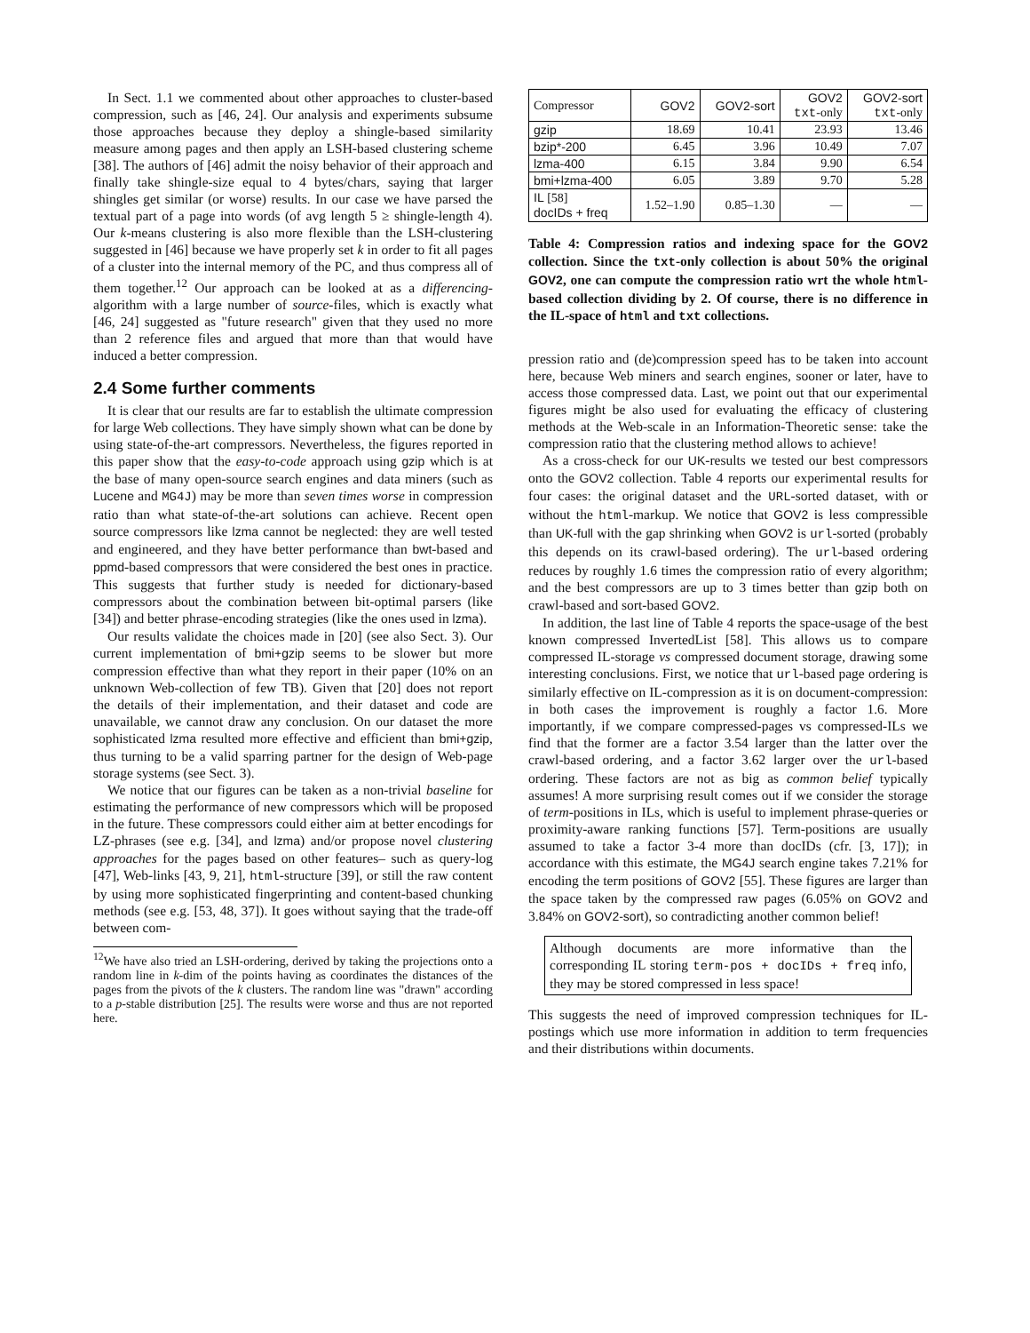In Sect. 1.1 we commented about other approaches to cluster-based compression, such as [46, 24]. Our analysis and experiments subsume those approaches because they deploy a shingle-based similarity measure among pages and then apply an LSH-based clustering scheme [38]. The authors of [46] admit the noisy behavior of their approach and finally take shingle-size equal to 4 bytes/chars, saying that larger shingles get similar (or worse) results. In our case we have parsed the textual part of a page into words (of avg length 5 ≥ shingle-length 4). Our k-means clustering is also more flexible than the LSH-clustering suggested in [46] because we have properly set k in order to fit all pages of a cluster into the internal memory of the PC, and thus compress all of them together.<sup>12</sup> Our approach can be looked at as a differencing-algorithm with a large number of source-files, which is exactly what [46, 24] suggested as "future research" given that they used no more than 2 reference files and argued that more than that would have induced a better compression.
2.4 Some further comments
It is clear that our results are far to establish the ultimate compression for large Web collections. They have simply shown what can be done by using state-of-the-art compressors. Nevertheless, the figures reported in this paper show that the easy-to-code approach using gzip which is at the base of many open-source search engines and data miners (such as Lucene and MG4J) may be more than seven times worse in compression ratio than what state-of-the-art solutions can achieve. Recent open source compressors like lzma cannot be neglected: they are well tested and engineered, and they have better performance than bwt-based and ppmd-based compressors that were considered the best ones in practice. This suggests that further study is needed for dictionary-based compressors about the combination between bit-optimal parsers (like [34]) and better phrase-encoding strategies (like the ones used in lzma).
Our results validate the choices made in [20] (see also Sect. 3). Our current implementation of bmi+gzip seems to be slower but more compression effective than what they report in their paper (10% on an unknown Web-collection of few TB). Given that [20] does not report the details of their implementation, and their dataset and code are unavailable, we cannot draw any conclusion. On our dataset the more sophisticated lzma resulted more effective and efficient than bmi+gzip, thus turning to be a valid sparring partner for the design of Web-page storage systems (see Sect. 3).
We notice that our figures can be taken as a non-trivial baseline for estimating the performance of new compressors which will be proposed in the future. These compressors could either aim at better encodings for LZ-phrases (see e.g. [34], and lzma) and/or propose novel clustering approaches for the pages based on other features– such as query-log [47], Web-links [43, 9, 21], html-structure [39], or still the raw content by using more sophisticated fingerprinting and content-based chunking methods (see e.g. [53, 48, 37]). It goes without saying that the trade-off between com-
<sup>12</sup> We have also tried an LSH-ordering, derived by taking the projections onto a random line in k-dim of the points having as coordinates the distances of the pages from the pivots of the k clusters. The random line was "drawn" according to a p-stable distribution [25]. The results were worse and thus are not reported here.
| Compressor | GOV2 | GOV2-sort | GOV2 txt -only | GOV2-sort txt -only |
| --- | --- | --- | --- | --- |
| gzip | 18.69 | 10.41 | 23.93 | 13.46 |
| bzip*-200 | 6.45 | 3.96 | 10.49 | 7.07 |
| lzma-400 | 6.15 | 3.84 | 9.90 | 6.54 |
| bmi+lzma-400 | 6.05 | 3.89 | 9.70 | 5.28 |
| IL [58] docIDs + freq | 1.52–1.90 | 0.85–1.30 | — | — |
Table 4: Compression ratios and indexing space for the GOV2 collection. Since the txt-only collection is about 50% the original GOV2, one can compute the compression ratio wrt the whole html-based collection dividing by 2. Of course, there is no difference in the IL-space of html and txt collections.
pression ratio and (de)compression speed has to be taken into account here, because Web miners and search engines, sooner or later, have to access those compressed data. Last, we point out that our experimental figures might be also used for evaluating the efficacy of clustering methods at the Web-scale in an Information-Theoretic sense: take the compression ratio that the clustering method allows to achieve!
As a cross-check for our UK-results we tested our best compressors onto the GOV2 collection. Table 4 reports our experimental results for four cases: the original dataset and the URL-sorted dataset, with or without the html-markup. We notice that GOV2 is less compressible than UK-full with the gap shrinking when GOV2 is url-sorted (probably this depends on its crawl-based ordering). The url-based ordering reduces by roughly 1.6 times the compression ratio of every algorithm; and the best compressors are up to 3 times better than gzip both on crawl-based and sort-based GOV2.
In addition, the last line of Table 4 reports the space-usage of the best known compressed InvertedList [58]. This allows us to compare compressed IL-storage vs compressed document storage, drawing some interesting conclusions. First, we notice that url-based page ordering is similarly effective on IL-compression as it is on document-compression: in both cases the improvement is roughly a factor 1.6. More importantly, if we compare compressed-pages vs compressed-ILs we find that the former are a factor 3.54 larger than the latter over the crawl-based ordering, and a factor 3.62 larger over the url-based ordering. These factors are not as big as common belief typically assumes! A more surprising result comes out if we consider the storage of term-positions in ILs, which is useful to implement phrase-queries or proximity-aware ranking functions [57]. Term-positions are usually assumed to take a factor 3-4 more than docIDs (cfr. [3, 17]); in accordance with this estimate, the MG4J search engine takes 7.21% for encoding the term positions of GOV2 [55]. These figures are larger than the space taken by the compressed raw pages (6.05% on GOV2 and 3.84% on GOV2-sort), so contradicting another common belief!
Although documents are more informative than the corresponding IL storing term-pos + docIDs + freq info, they may be stored compressed in less space!
This suggests the need of improved compression techniques for IL-postings which use more information in addition to term frequencies and their distributions within documents.